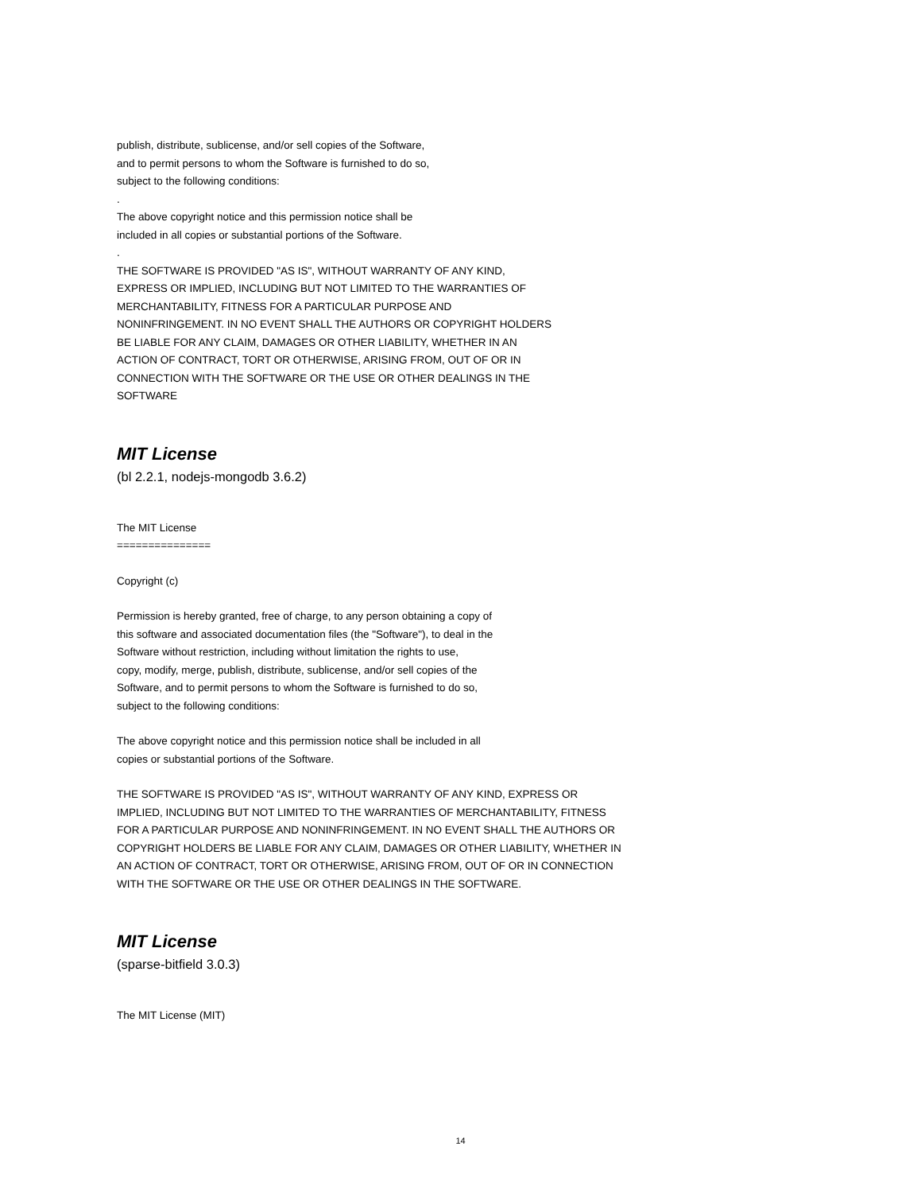publish, distribute, sublicense, and/or sell copies of the Software,
and to permit persons to whom the Software is furnished to do so,
subject to the following conditions:
.
The above copyright notice and this permission notice shall be
included in all copies or substantial portions of the Software.
.
THE SOFTWARE IS PROVIDED "AS IS", WITHOUT WARRANTY OF ANY KIND,
EXPRESS OR IMPLIED, INCLUDING BUT NOT LIMITED TO THE WARRANTIES OF
MERCHANTABILITY, FITNESS FOR A PARTICULAR PURPOSE AND
NONINFRINGEMENT. IN NO EVENT SHALL THE AUTHORS OR COPYRIGHT HOLDERS
BE LIABLE FOR ANY CLAIM, DAMAGES OR OTHER LIABILITY, WHETHER IN AN
ACTION OF CONTRACT, TORT OR OTHERWISE, ARISING FROM, OUT OF OR IN
CONNECTION WITH THE SOFTWARE OR THE USE OR OTHER DEALINGS IN THE
SOFTWARE
MIT License
(bl 2.2.1, nodejs-mongodb 3.6.2)
The MIT License
===============
Copyright (c)
Permission is hereby granted, free of charge, to any person obtaining a copy of
this software and associated documentation files (the "Software"), to deal in the
Software without restriction, including without limitation the rights to use,
copy, modify, merge, publish, distribute, sublicense, and/or sell copies of the
Software, and to permit persons to whom the Software is furnished to do so,
subject to the following conditions:
The above copyright notice and this permission notice shall be included in all
copies or substantial portions of the Software.
THE SOFTWARE IS PROVIDED "AS IS", WITHOUT WARRANTY OF ANY KIND, EXPRESS OR
IMPLIED, INCLUDING BUT NOT LIMITED TO THE WARRANTIES OF MERCHANTABILITY, FITNESS
FOR A PARTICULAR PURPOSE AND NONINFRINGEMENT. IN NO EVENT SHALL THE AUTHORS OR
COPYRIGHT HOLDERS BE LIABLE FOR ANY CLAIM, DAMAGES OR OTHER LIABILITY, WHETHER IN
AN ACTION OF CONTRACT, TORT OR OTHERWISE, ARISING FROM, OUT OF OR IN CONNECTION
WITH THE SOFTWARE OR THE USE OR OTHER DEALINGS IN THE SOFTWARE.
MIT License
(sparse-bitfield 3.0.3)
The MIT License (MIT)
14